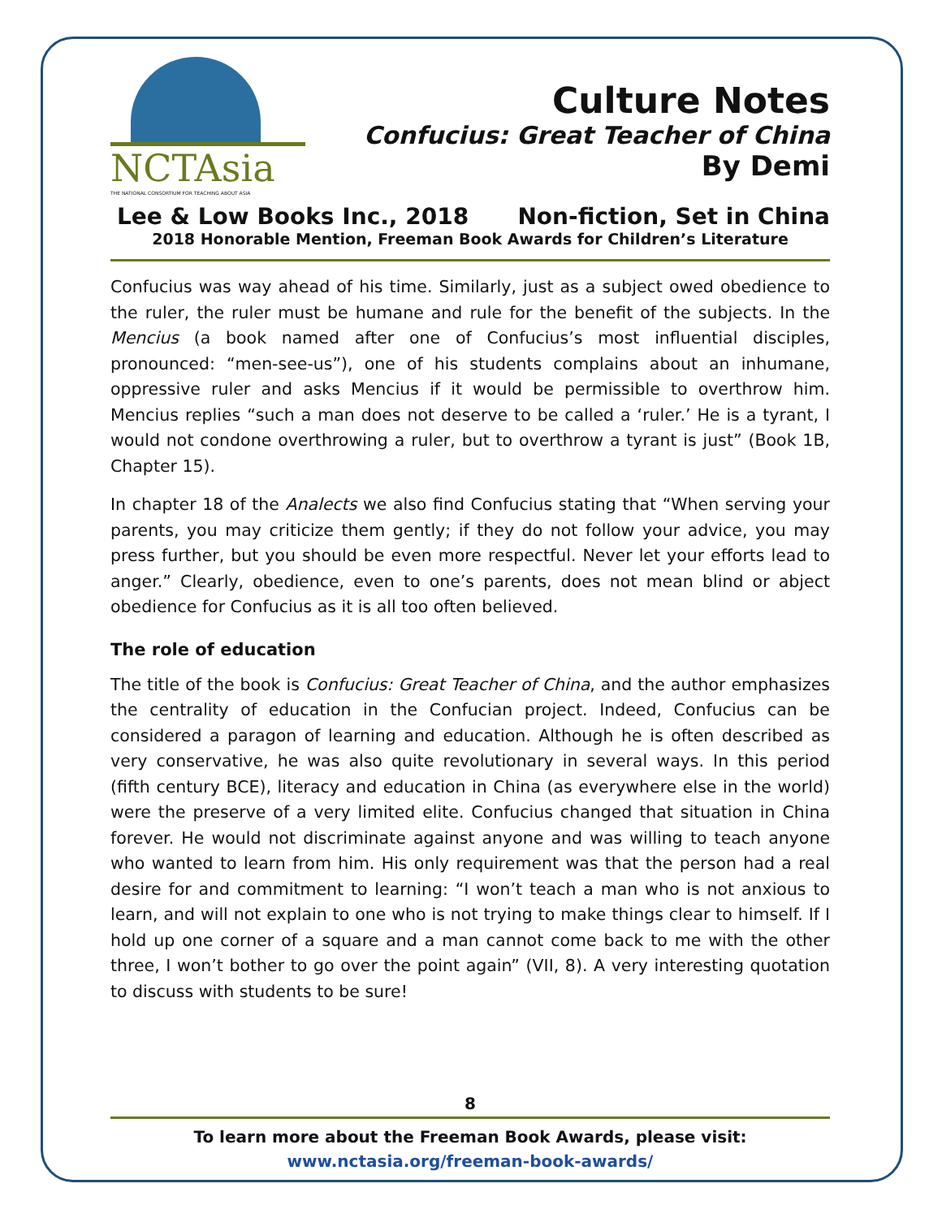NCTAsia
THE NATIONAL CONSORTIUM FOR TEACHING ABOUT ASIA
Culture Notes
Confucius: Great Teacher of China
By Demi
Lee & Low Books Inc., 2018 Non-fiction, Set in China
2018 Honorable Mention, Freeman Book Awards for Children’s Literature
Confucius was way ahead of his time. Similarly, just as a subject owed obedience to the ruler, the ruler must be humane and rule for the benefit of the subjects. In the Mencius (a book named after one of Confucius’s most influential disciples, pronounced: “men-see-us”), one of his students complains about an inhumane, oppressive ruler and asks Mencius if it would be permissible to overthrow him. Mencius replies “such a man does not deserve to be called a ‘ruler.’ He is a tyrant, I would not condone overthrowing a ruler, but to overthrow a tyrant is just” (Book 1B, Chapter 15).
In chapter 18 of the Analects we also find Confucius stating that “When serving your parents, you may criticize them gently; if they do not follow your advice, you may press further, but you should be even more respectful. Never let your efforts lead to anger.” Clearly, obedience, even to one’s parents, does not mean blind or abject obedience for Confucius as it is all too often believed.
The role of education
The title of the book is Confucius: Great Teacher of China, and the author emphasizes the centrality of education in the Confucian project. Indeed, Confucius can be considered a paragon of learning and education. Although he is often described as very conservative, he was also quite revolutionary in several ways. In this period (fifth century BCE), literacy and education in China (as everywhere else in the world) were the preserve of a very limited elite. Confucius changed that situation in China forever. He would not discriminate against anyone and was willing to teach anyone who wanted to learn from him. His only requirement was that the person had a real desire for and commitment to learning: “I won’t teach a man who is not anxious to learn, and will not explain to one who is not trying to make things clear to himself. If I hold up one corner of a square and a man cannot come back to me with the other three, I won’t bother to go over the point again” (VII, 8). A very interesting quotation to discuss with students to be sure!
8
To learn more about the Freeman Book Awards, please visit:
www.nctasia.org/freeman-book-awards/